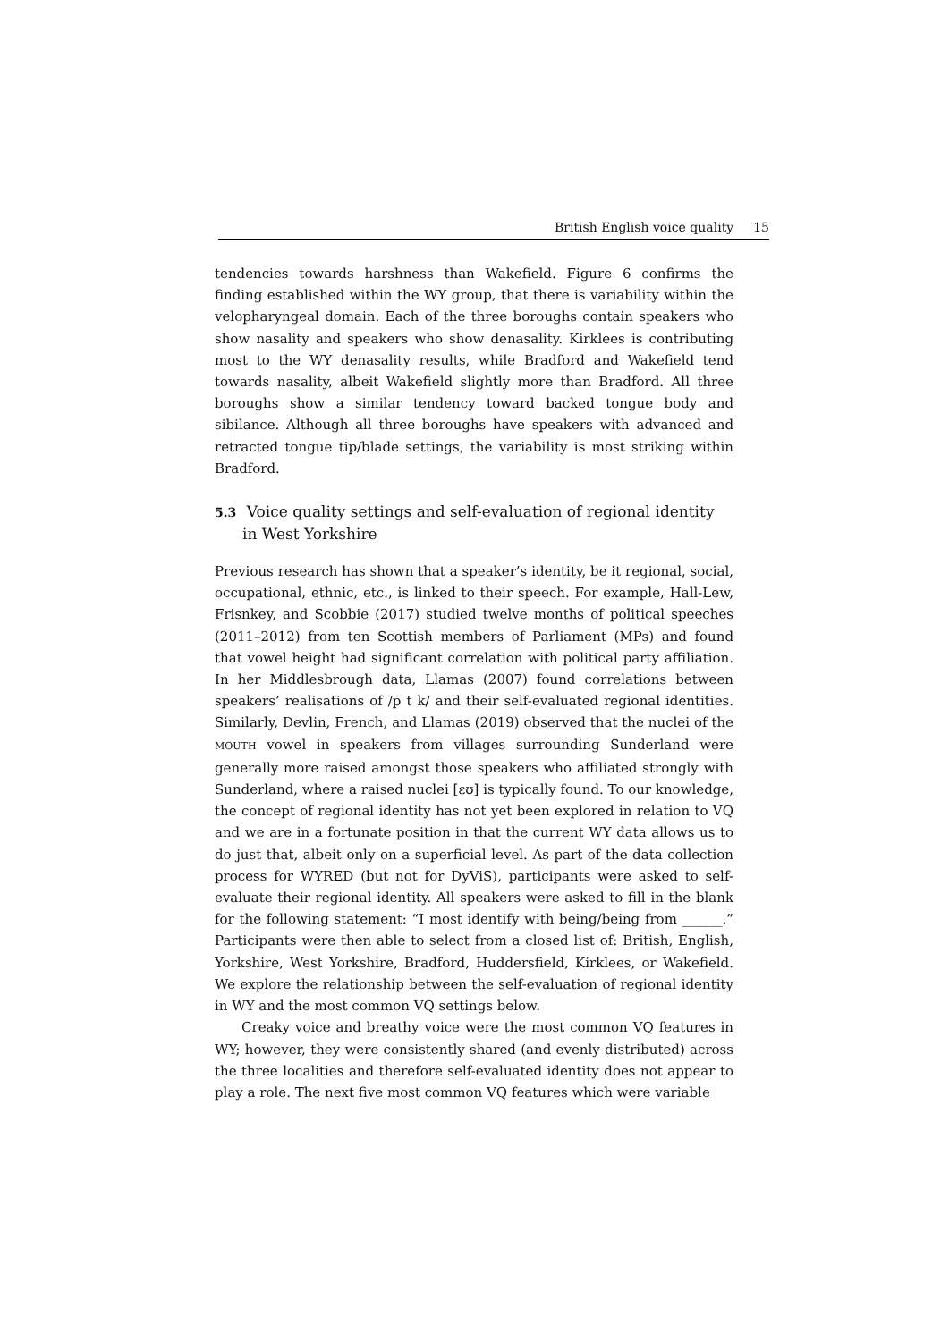British English voice quality 15
tendencies towards harshness than Wakefield. Figure 6 confirms the finding established within the WY group, that there is variability within the velo­pharyngeal domain. Each of the three boroughs contain speakers who show nasality and speakers who show denasality. Kirklees is contributing most to the WY denasality results, while Bradford and Wakefield tend towards nasality, albeit Wakefield slightly more than Bradford. All three boroughs show a similar tendency toward backed tongue body and sibilance. Although all three boroughs have speakers with advanced and retracted tongue tip/blade settings, the variability is most striking within Bradford.
5.3 Voice quality settings and self-evaluation of regional identity in West Yorkshire
Previous research has shown that a speaker’s identity, be it regional, social, occupational, ethnic, etc., is linked to their speech. For example, Hall-Lew, Frisnkey, and Scobbie (2017) studied twelve months of political speeches (2011–2012) from ten Scottish members of Parliament (MPs) and found that vowel height had significant correlation with political party affiliation. In her Middlesbrough data, Llamas (2007) found correlations between speakers’ realisations of /p t k/ and their self-evaluated regional identities. Similarly, Devlin, French, and Llamas (2019) observed that the nuclei of the MOUTH vowel in speakers from villages surrounding Sunderland were generally more raised amongst those speakers who affiliated strongly with Sunderland, where a raised nuclei [ɛʊ] is typically found. To our knowledge, the concept of regional identity has not yet been explored in relation to VQ and we are in a fortunate position in that the current WY data allows us to do just that, albeit only on a superficial level. As part of the data collection process for WYRED (but not for DyViS), participants were asked to self-evaluate their regional identity. All speakers were asked to fill in the blank for the following statement: “I most identify with being/being from ______.” Participants were then able to select from a closed list of: British, English, Yorkshire, West Yorkshire, Bradford, Huddersfield, Kirklees, or Wakefield. We explore the relationship between the self-evaluation of regional identity in WY and the most common VQ settings below.
Creaky voice and breathy voice were the most common VQ features in WY; however, they were consistently shared (and evenly distributed) across the three localities and therefore self-evaluated identity does not appear to play a role. The next five most common VQ features which were variable